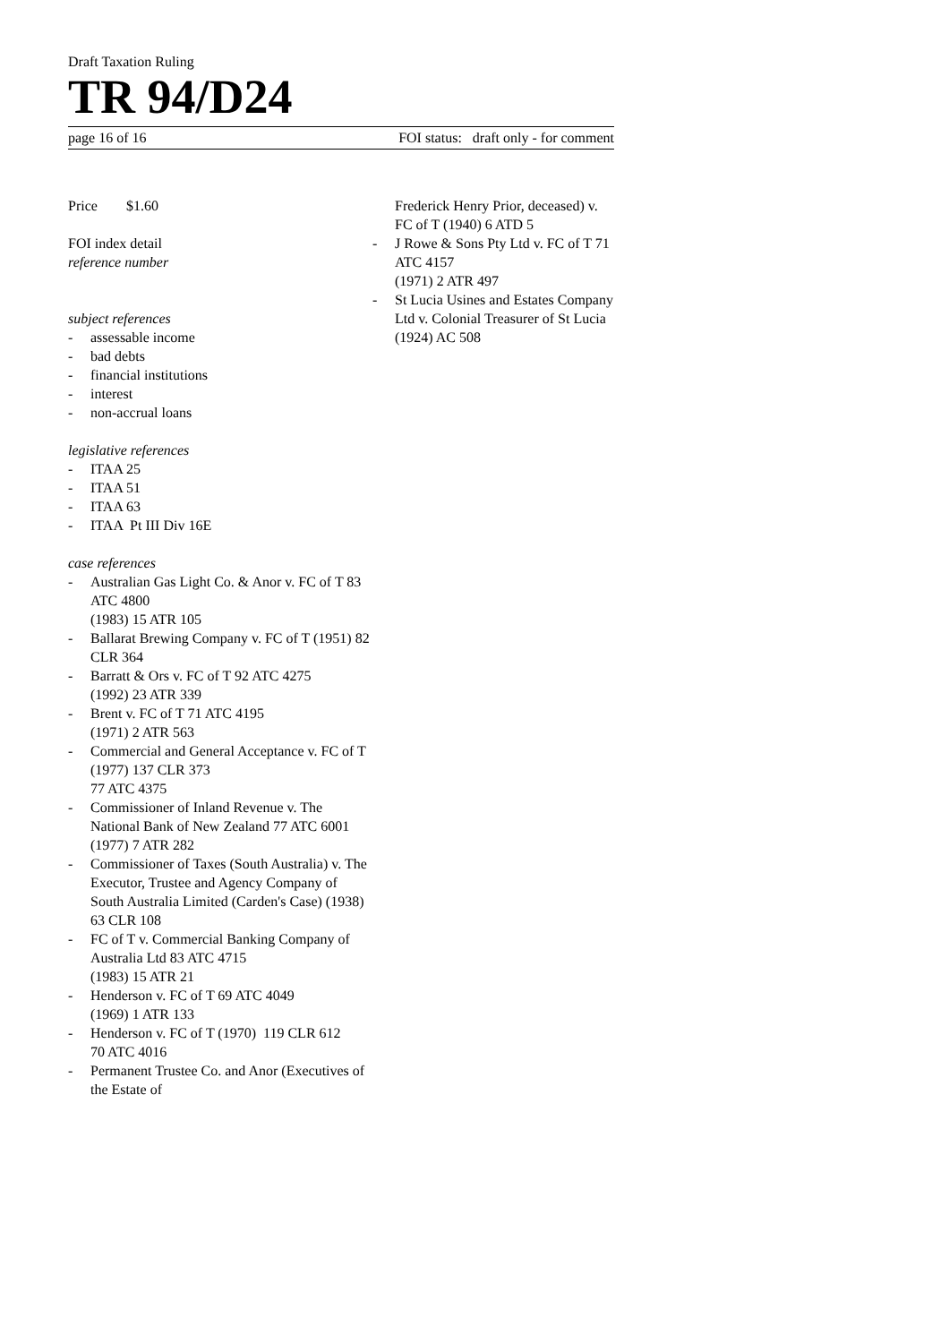Draft Taxation Ruling
TR 94/D24
page 16 of 16 FOI status: draft only - for comment
Price $1.60
FOI index detail
reference number
subject references
- assessable income
- bad debts
- financial institutions
- interest
- non-accrual loans
legislative references
- ITAA 25
- ITAA 51
- ITAA 63
- ITAA Pt III Div 16E
case references
- Australian Gas Light Co. & Anor v. FC of T 83 ATC 4800
(1983) 15 ATR 105
- Ballarat Brewing Company v. FC of T (1951) 82 CLR 364
- Barratt & Ors v. FC of T 92 ATC 4275
(1992) 23 ATR 339
- Brent v. FC of T 71 ATC 4195
(1971) 2 ATR 563
- Commercial and General Acceptance v. FC of T (1977) 137 CLR 373
77 ATC 4375
- Commissioner of Inland Revenue v. The National Bank of New Zealand 77 ATC 6001
(1977) 7 ATR 282
- Commissioner of Taxes (South Australia) v. The Executor, Trustee and Agency Company of South Australia Limited (Carden's Case) (1938) 63 CLR 108
- FC of T v. Commercial Banking Company of Australia Ltd 83 ATC 4715
(1983) 15 ATR 21
- Henderson v. FC of T 69 ATC 4049
(1969) 1 ATR 133
- Henderson v. FC of T (1970) 119 CLR 612
70 ATC 4016
- Permanent Trustee Co. and Anor (Executives of the Estate of
Frederick Henry Prior, deceased) v. FC of T (1940) 6 ATD 5
- J Rowe & Sons Pty Ltd v. FC of T 71 ATC 4157
(1971) 2 ATR 497
- St Lucia Usines and Estates Company Ltd v. Colonial Treasurer of St Lucia (1924) AC 508